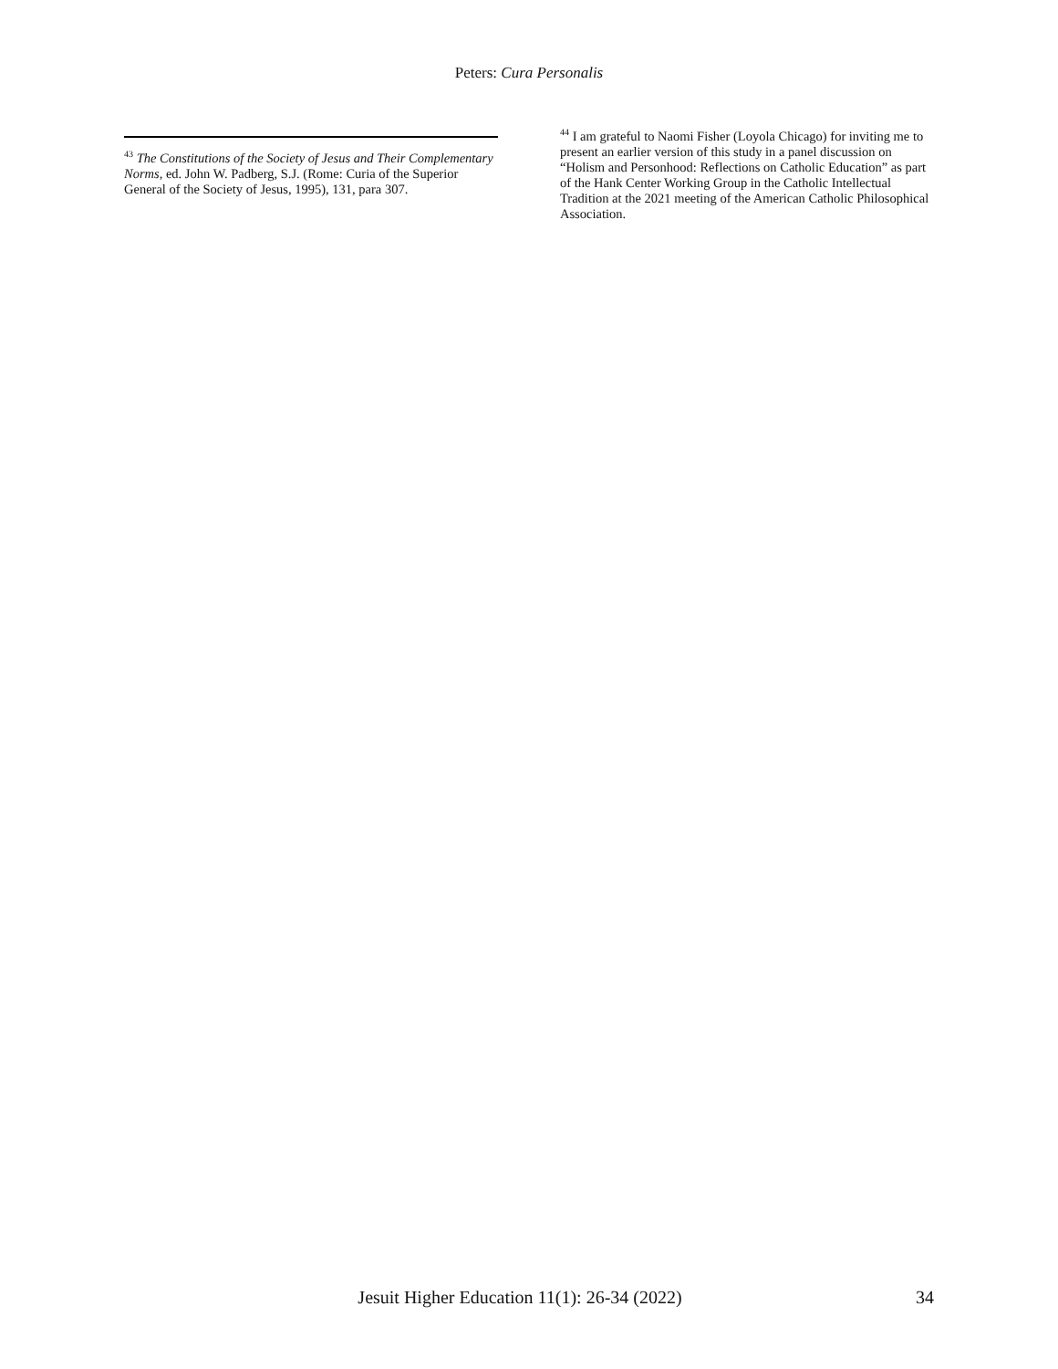Peters: Cura Personalis
<sup>43</sup> The Constitutions of the Society of Jesus and Their Complementary Norms, ed. John W. Padberg, S.J. (Rome: Curia of the Superior General of the Society of Jesus, 1995), 131, para 307.
<sup>44</sup> I am grateful to Naomi Fisher (Loyola Chicago) for inviting me to present an earlier version of this study in a panel discussion on “Holism and Personhood: Reflections on Catholic Education” as part of the Hank Center Working Group in the Catholic Intellectual Tradition at the 2021 meeting of the American Catholic Philosophical Association.
Jesuit Higher Education 11(1): 26-34 (2022) 34